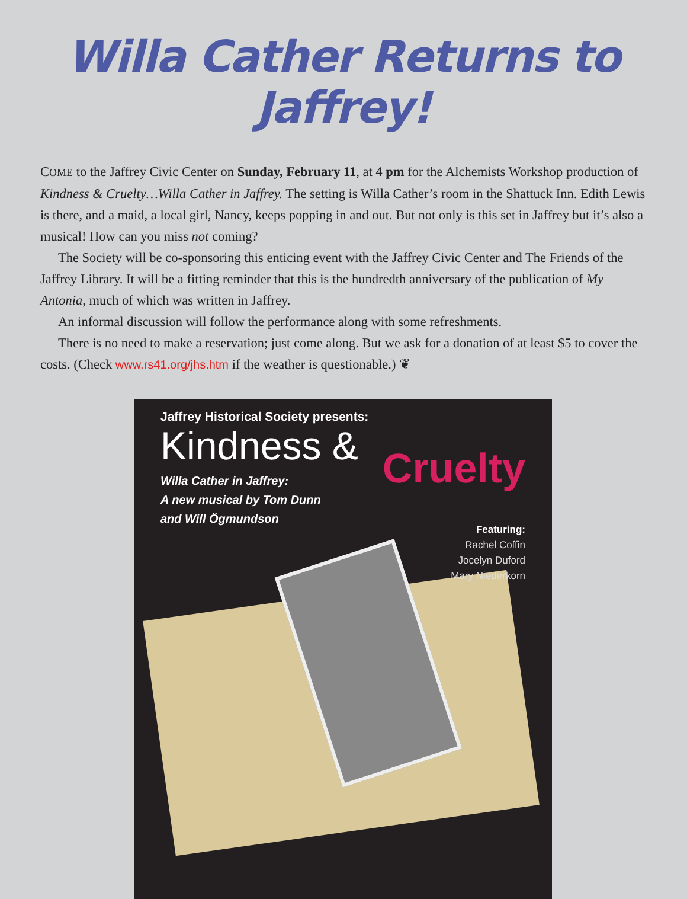Willa Cather Returns to Jaffrey!
COME to the Jaffrey Civic Center on Sunday, February 11, at 4 pm for the Alchemists Workshop production of Kindness & Cruelty…Willa Cather in Jaffrey. The setting is Willa Cather’s room in the Shattuck Inn. Edith Lewis is there, and a maid, a local girl, Nancy, keeps popping in and out. But not only is this set in Jaffrey but it’s also a musical! How can you miss not coming?
The Society will be co-sponsoring this enticing event with the Jaffrey Civic Center and The Friends of the Jaffrey Library. It will be a fitting reminder that this is the hundredth anniversary of the publication of My Antonia, much of which was written in Jaffrey.
An informal discussion will follow the performance along with some refreshments.
There is no need to make a reservation; just come along. But we ask for a donation of at least $5 to cover the costs. (Check www.rs41.org/jhs.htm if the weather is questionable.) ❦
Jaffrey Historical Society presents:
Kindness &
Cruelty
Willa Cather in Jaffrey:
A new musical by Tom Dunn
and Will Ögmundson
Featuring:
Rachel Coffin
Jocelyn Duford
Mary Niederkorn